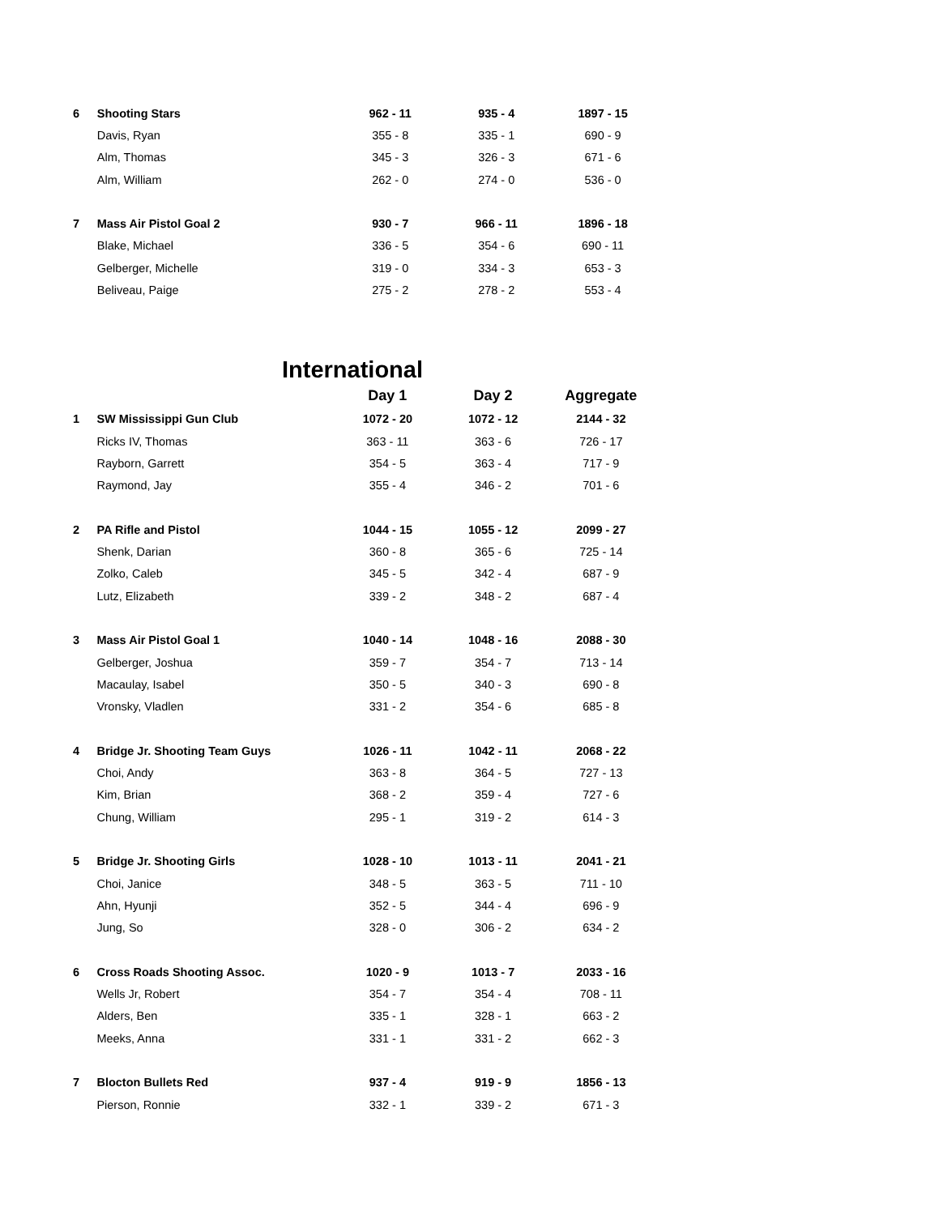| 6 | Shooting Stars | 962 - 11 | 935 - 4 | 1897 - 15 |
| | Davis, Ryan | 355 - 8 | 335 - 1 | 690 - 9 |
| | Alm, Thomas | 345 - 3 | 326 - 3 | 671 - 6 |
| | Alm, William | 262 - 0 | 274 - 0 | 536 - 0 |
| 7 | Mass Air Pistol Goal 2 | 930 - 7 | 966 - 11 | 1896 - 18 |
| | Blake, Michael | 336 - 5 | 354 - 6 | 690 - 11 |
| | Gelberger, Michelle | 319 - 0 | 334 - 3 | 653 - 3 |
| | Beliveau, Paige | 275 - 2 | 278 - 2 | 553 - 4 |
International
| | | Day 1 | Day 2 | Aggregate |
| 1 | SW Mississippi Gun Club | 1072 - 20 | 1072 - 12 | 2144 - 32 |
| | Ricks IV, Thomas | 363 - 11 | 363 - 6 | 726 - 17 |
| | Rayborn, Garrett | 354 - 5 | 363 - 4 | 717 - 9 |
| | Raymond, Jay | 355 - 4 | 346 - 2 | 701 - 6 |
| 2 | PA Rifle and Pistol | 1044 - 15 | 1055 - 12 | 2099 - 27 |
| | Shenk, Darian | 360 - 8 | 365 - 6 | 725 - 14 |
| | Zolko, Caleb | 345 - 5 | 342 - 4 | 687 - 9 |
| | Lutz, Elizabeth | 339 - 2 | 348 - 2 | 687 - 4 |
| 3 | Mass Air Pistol Goal 1 | 1040 - 14 | 1048 - 16 | 2088 - 30 |
| | Gelberger, Joshua | 359 - 7 | 354 - 7 | 713 - 14 |
| | Macaulay, Isabel | 350 - 5 | 340 - 3 | 690 - 8 |
| | Vronsky, Vladlen | 331 - 2 | 354 - 6 | 685 - 8 |
| 4 | Bridge Jr. Shooting Team Guys | 1026 - 11 | 1042 - 11 | 2068 - 22 |
| | Choi, Andy | 363 - 8 | 364 - 5 | 727 - 13 |
| | Kim, Brian | 368 - 2 | 359 - 4 | 727 - 6 |
| | Chung, William | 295 - 1 | 319 - 2 | 614 - 3 |
| 5 | Bridge Jr. Shooting Girls | 1028 - 10 | 1013 - 11 | 2041 - 21 |
| | Choi, Janice | 348 - 5 | 363 - 5 | 711 - 10 |
| | Ahn, Hyunji | 352 - 5 | 344 - 4 | 696 - 9 |
| | Jung, So | 328 - 0 | 306 - 2 | 634 - 2 |
| 6 | Cross Roads Shooting Assoc. | 1020 - 9 | 1013 - 7 | 2033 - 16 |
| | Wells Jr, Robert | 354 - 7 | 354 - 4 | 708 - 11 |
| | Alders, Ben | 335 - 1 | 328 - 1 | 663 - 2 |
| | Meeks, Anna | 331 - 1 | 331 - 2 | 662 - 3 |
| 7 | Blocton Bullets Red | 937 - 4 | 919 - 9 | 1856 - 13 |
| | Pierson, Ronnie | 332 - 1 | 339 - 2 | 671 - 3 |